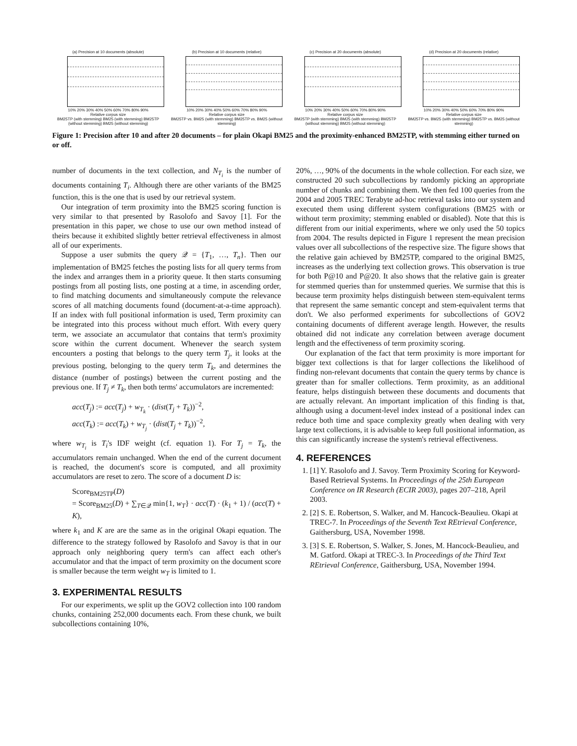(a) Precision at 10 documents (absolute)
10% 20% 30% 40% 50% 60% 70% 80% 90%
Relative corpus size
BM25TP (with stemming) BM25 (with stemming) BM25TP (without stemming) BM25 (without stemming)
(b) Precision at 10 documents (relative)
10% 20% 30% 40% 50% 60% 70% 80% 90%
Relative corpus size
BM25TP vs. BM25 (with stemming) BM25TP vs. BM25 (without stemming)
(c) Precision at 20 documents (absolute)
10% 20% 30% 40% 50% 60% 70% 80% 90%
Relative corpus size
BM25TP (with stemming) BM25 (with stemming) BM25TP (without stemming) BM25 (without stemming)
(d) Precision at 20 documents (relative)
10% 20% 30% 40% 50% 60% 70% 80% 90%
Relative corpus size
BM25TP vs. BM25 (with stemming) BM25TP vs. BM25 (without stemming)
Figure 1: Precision after 10 and after 20 documents – for plain Okapi BM25 and the proximity-enhanced BM25TP, with stemming either turned on or off.
number of documents in the text collection, and N<sub>T<sub>i</sub></sub> is the number of documents containing T<sub>i</sub>. Although there are other variants of the BM25 function, this is the one that is used by our retrieval system.
Our integration of term proximity into the BM25 scoring function is very similar to that presented by Rasolofo and Savoy [1]. For the presentation in this paper, we chose to use our own method instead of theirs because it exhibited slightly better retrieval effectiveness in almost all of our experiments.
Suppose a user submits the query 𝒬 = {T<sub>1</sub>, …, T<sub>n</sub>}. Then our implementation of BM25 fetches the posting lists for all query terms from the index and arranges them in a priority queue. It then starts consuming postings from all posting lists, one posting at a time, in ascending order, to find matching documents and simultaneously compute the relevance scores of all matching documents found (document-at-a-time approach). If an index with full positional information is used, Term proximity can be integrated into this process without much effort. With every query term, we associate an accumulator that contains that term's proximity score within the current document. Whenever the search system encounters a posting that belongs to the query term T<sub>j</sub>, it looks at the previous posting, belonging to the query term T<sub>k</sub>, and determines the distance (number of postings) between the current posting and the previous one. If T<sub>j</sub> ≠ T<sub>k</sub>, then both terms' accumulators are incremented:
acc(T<sub>j</sub>) := acc(T<sub>j</sub>) + w<sub>T<sub>k</sub></sub> · (dist(T<sub>j</sub> + T<sub>k</sub>))<sup>−2</sup>,
acc(T<sub>k</sub>) := acc(T<sub>k</sub>) + w<sub>T<sub>j</sub></sub> · (dist(T<sub>j</sub> + T<sub>k</sub>))<sup>−2</sup>,
where w<sub>T<sub>i</sub></sub> is T<sub>i</sub>'s IDF weight (cf. equation 1). For T<sub>j</sub> = T<sub>k</sub>, the accumulators remain unchanged. When the end of the current document is reached, the document's score is computed, and all proximity accumulators are reset to zero. The score of a document D is:
Score<sub>BM25TP</sub>(D)
= Score<sub>BM25</sub>(D) + ∑<sub>T∈𝒬</sub> min{1, w<sub>T</sub>} · acc(T) · (k<sub>1</sub> + 1) / (acc(T) + K),
where k<sub>1</sub> and K are are the same as in the original Okapi equation. The difference to the strategy followed by Rasolofo and Savoy is that in our approach only neighboring query term's can affect each other's accumulator and that the impact of term proximity on the document score is smaller because the term weight w<sub>T</sub> is limited to 1.
3. EXPERIMENTAL RESULTS
For our experiments, we split up the GOV2 collection into 100 random chunks, containing 252,000 documents each. From these chunk, we built subcollections containing 10%,
20%, …, 90% of the documents in the whole collection. For each size, we constructed 20 such subcollections by randomly picking an appropriate number of chunks and combining them. We then fed 100 queries from the 2004 and 2005 TREC Terabyte ad-hoc retrieval tasks into our system and executed them using different system configurations (BM25 with or without term proximity; stemming enabled or disabled). Note that this is different from our initial experiments, where we only used the 50 topics from 2004. The results depicted in Figure 1 represent the mean precision values over all subcollections of the respective size. The figure shows that the relative gain achieved by BM25TP, compared to the original BM25, increases as the underlying text collection grows. This observation is true for both P@10 and P@20. It also shows that the relative gain is greater for stemmed queries than for unstemmed queries. We surmise that this is because term proximity helps distinguish between stem-equivalent terms that represent the same semantic concept and stem-equivalent terms that don't. We also performed experiments for subcollections of GOV2 containing documents of different average length. However, the results obtained did not indicate any correlation between average document length and the effectiveness of term proximity scoring.
Our explanation of the fact that term proximity is more important for bigger text collections is that for larger collections the likelihood of finding non-relevant documents that contain the query terms by chance is greater than for smaller collections. Term proximity, as an additional feature, helps distinguish between these documents and documents that are actually relevant. An important implication of this finding is that, although using a document-level index instead of a positional index can reduce both time and space complexity greatly when dealing with very large text collections, it is advisable to keep full positional information, as this can significantly increase the system's retrieval effectiveness.
4. REFERENCES
1. [1] Y. Rasolofo and J. Savoy. Term Proximity Scoring for Keyword-Based Retrieval Systems. In Proceedings of the 25th European Conference on IR Research (ECIR 2003), pages 207–218, April 2003.
2. [2] S. E. Robertson, S. Walker, and M. Hancock-Beaulieu. Okapi at TREC-7. In Proceedings of the Seventh Text REtrieval Conference, Gaithersburg, USA, November 1998.
3. [3] S. E. Robertson, S. Walker, S. Jones, M. Hancock-Beaulieu, and M. Gatford. Okapi at TREC-3. In Proceedings of the Third Text REtrieval Conference, Gaithersburg, USA, November 1994.